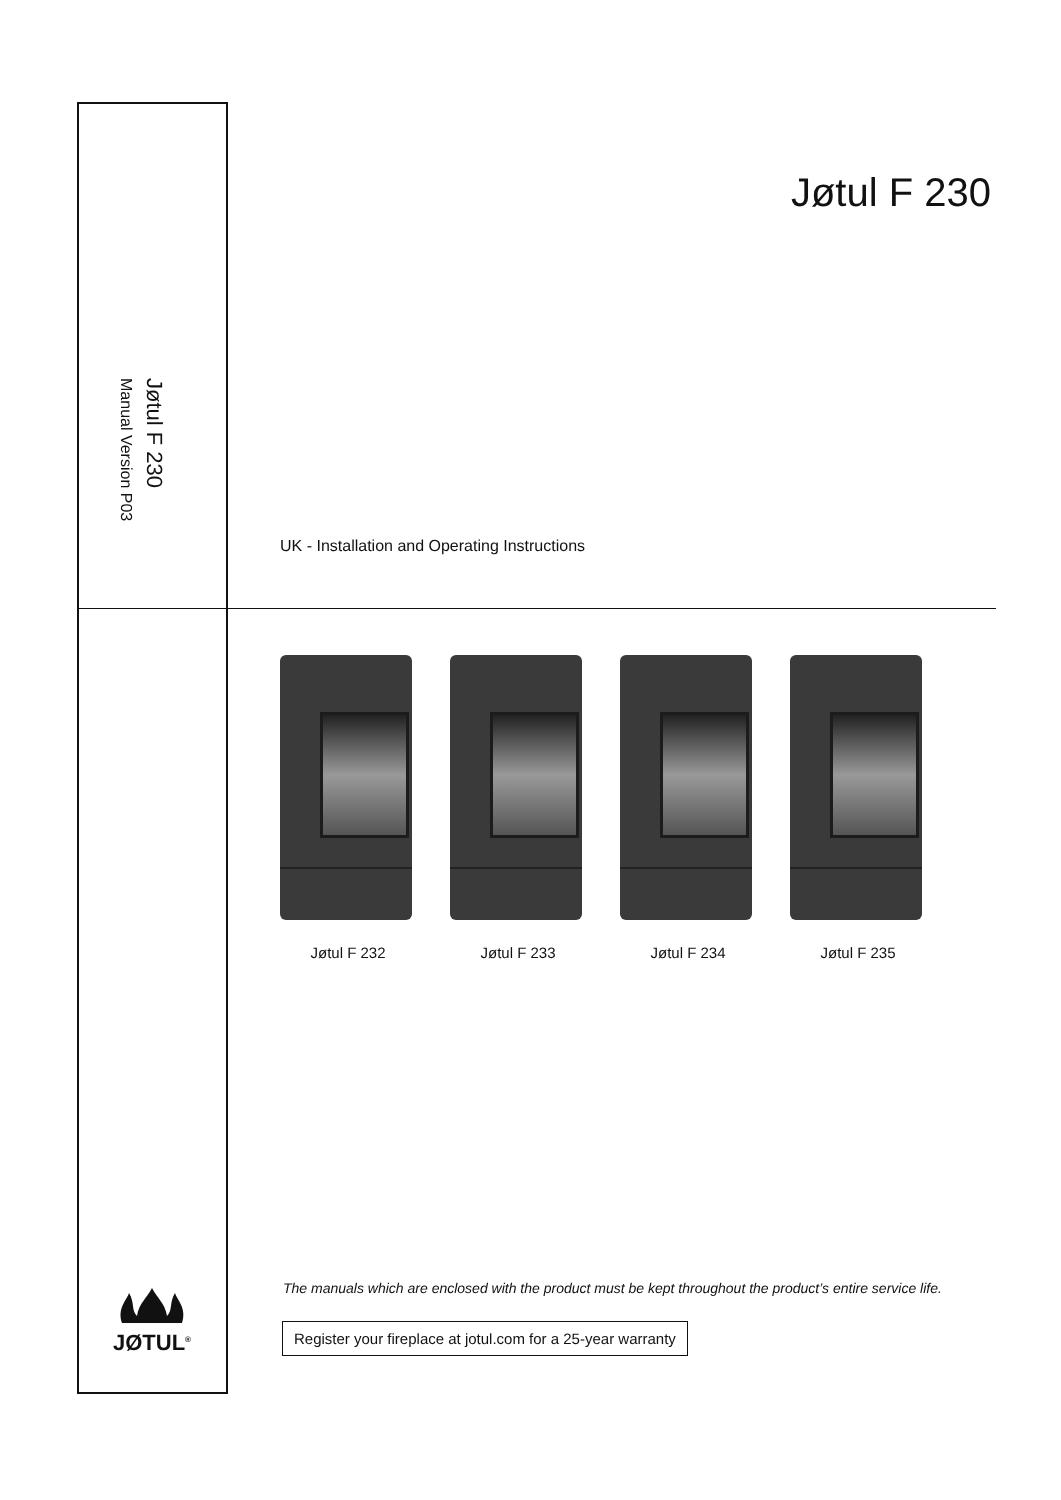Jøtul F 230
Manual Version P03
Jøtul F 230
UK - Installation and Operating Instructions
Jøtul F 232 Jøtul F 233 Jøtul F 234 Jøtul F 235
JØTUL<sup>®</sup>
The manuals which are enclosed with the product must be kept throughout the product’s entire service life.
Register your fireplace at jotul.com for a 25-year warranty